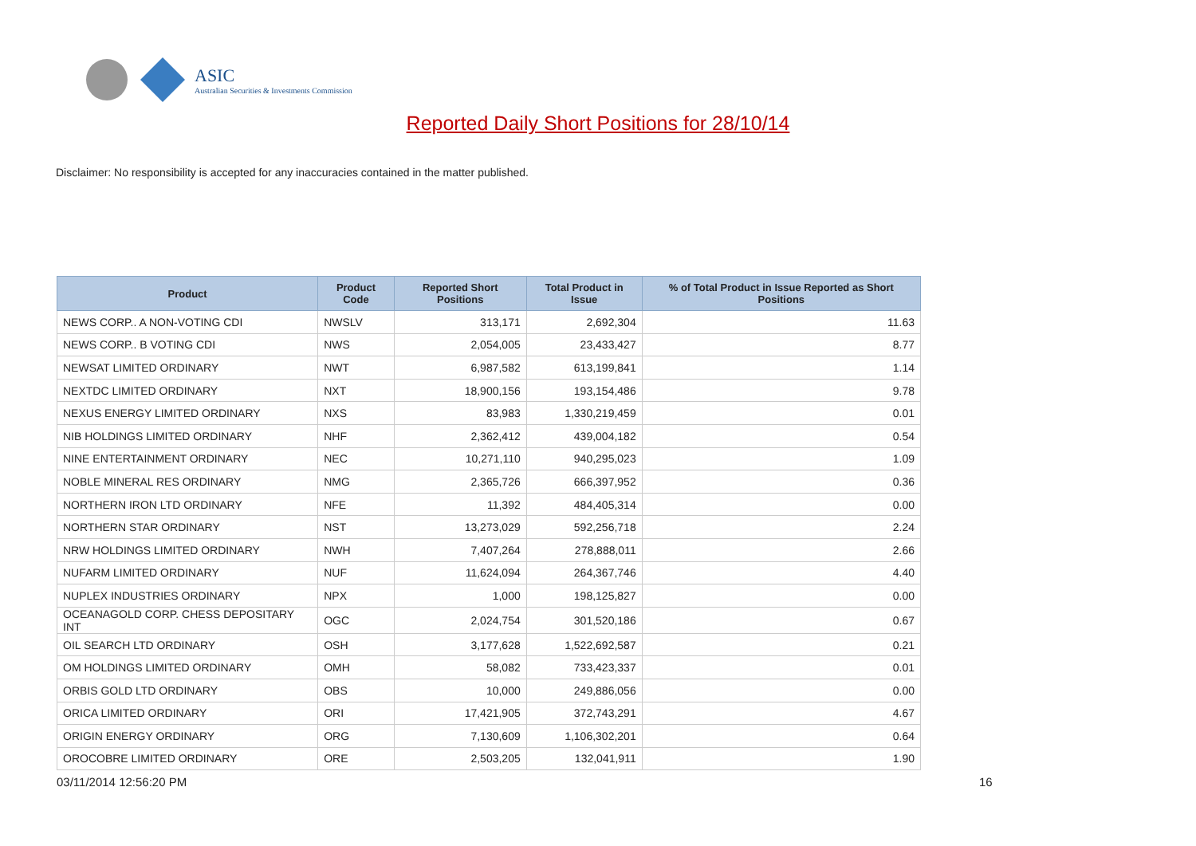ASIC
Australian Securities & Investments Commission
Reported Daily Short Positions for 28/10/14
Disclaimer: No responsibility is accepted for any inaccuracies contained in the matter published.
| Product | Product Code | Reported Short Positions | Total Product in Issue | % of Total Product in Issue Reported as Short Positions |
| --- | --- | --- | --- | --- |
| NEWS CORP.. A NON-VOTING CDI | NWSLV | 313,171 | 2,692,304 | 11.63 |
| NEWS CORP.. B VOTING CDI | NWS | 2,054,005 | 23,433,427 | 8.77 |
| NEWSAT LIMITED ORDINARY | NWT | 6,987,582 | 613,199,841 | 1.14 |
| NEXTDC LIMITED ORDINARY | NXT | 18,900,156 | 193,154,486 | 9.78 |
| NEXUS ENERGY LIMITED ORDINARY | NXS | 83,983 | 1,330,219,459 | 0.01 |
| NIB HOLDINGS LIMITED ORDINARY | NHF | 2,362,412 | 439,004,182 | 0.54 |
| NINE ENTERTAINMENT ORDINARY | NEC | 10,271,110 | 940,295,023 | 1.09 |
| NOBLE MINERAL RES ORDINARY | NMG | 2,365,726 | 666,397,952 | 0.36 |
| NORTHERN IRON LTD ORDINARY | NFE | 11,392 | 484,405,314 | 0.00 |
| NORTHERN STAR ORDINARY | NST | 13,273,029 | 592,256,718 | 2.24 |
| NRW HOLDINGS LIMITED ORDINARY | NWH | 7,407,264 | 278,888,011 | 2.66 |
| NUFARM LIMITED ORDINARY | NUF | 11,624,094 | 264,367,746 | 4.40 |
| NUPLEX INDUSTRIES ORDINARY | NPX | 1,000 | 198,125,827 | 0.00 |
| OCEANAGOLD CORP. CHESS DEPOSITARY INT | OGC | 2,024,754 | 301,520,186 | 0.67 |
| OIL SEARCH LTD ORDINARY | OSH | 3,177,628 | 1,522,692,587 | 0.21 |
| OM HOLDINGS LIMITED ORDINARY | OMH | 58,082 | 733,423,337 | 0.01 |
| ORBIS GOLD LTD ORDINARY | OBS | 10,000 | 249,886,056 | 0.00 |
| ORICA LIMITED ORDINARY | ORI | 17,421,905 | 372,743,291 | 4.67 |
| ORIGIN ENERGY ORDINARY | ORG | 7,130,609 | 1,106,302,201 | 0.64 |
| OROCOBRE LIMITED ORDINARY | ORE | 2,503,205 | 132,041,911 | 1.90 |
03/11/2014 12:56:20 PM 16